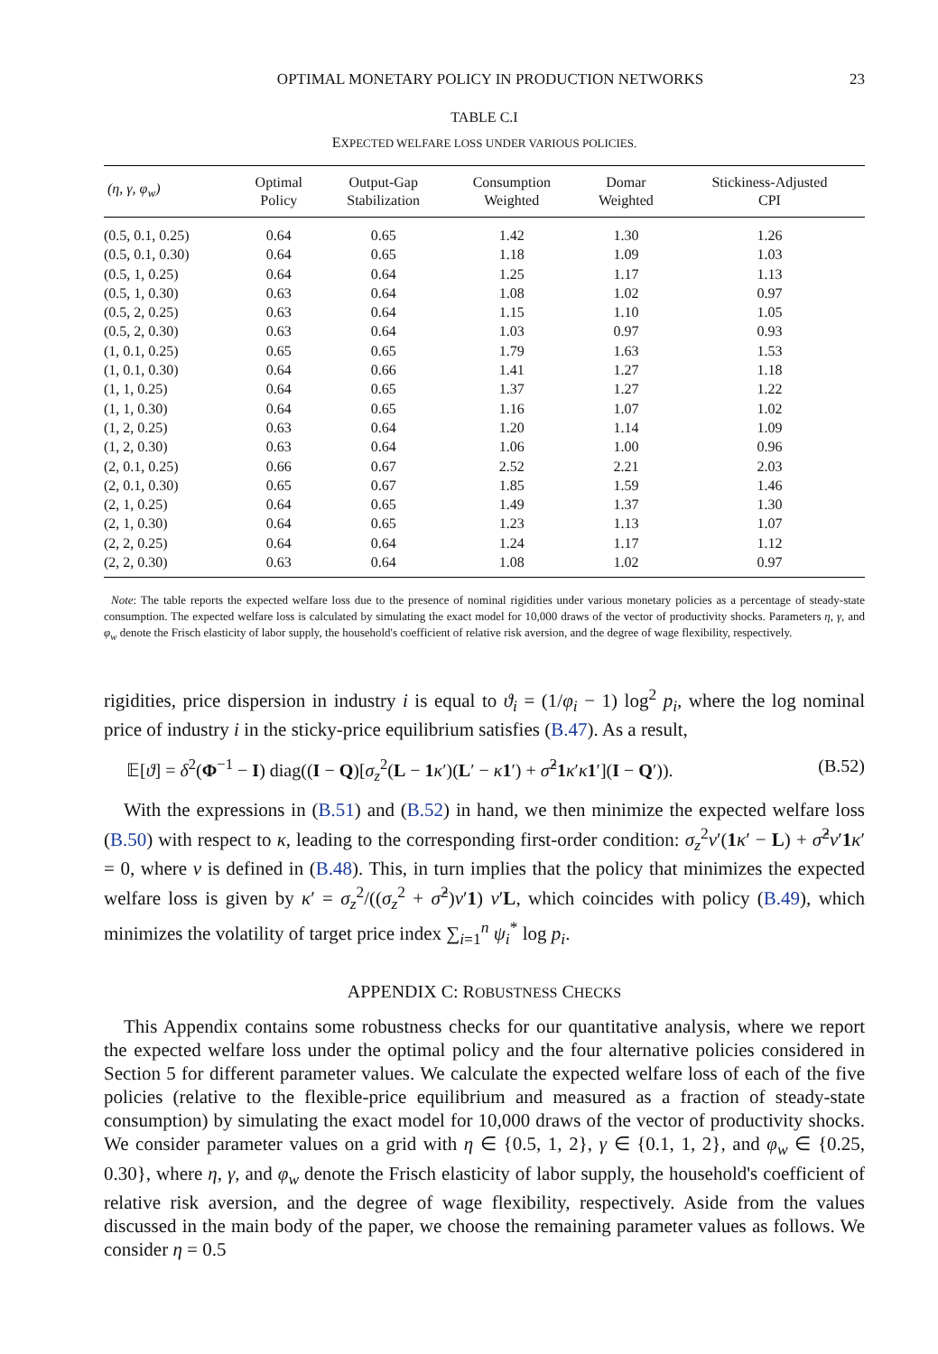OPTIMAL MONETARY POLICY IN PRODUCTION NETWORKS 23
TABLE C.I
EXPECTED WELFARE LOSS UNDER VARIOUS POLICIES.
| (η, γ, φ<sub>w</sub>) | Optimal Policy | Output-Gap Stabilization | Consumption Weighted | Domar Weighted | Stickiness-Adjusted CPI |
| --- | --- | --- | --- | --- | --- |
| (0.5, 0.1, 0.25) | 0.64 | 0.65 | 1.42 | 1.30 | 1.26 |
| (0.5, 0.1, 0.30) | 0.64 | 0.65 | 1.18 | 1.09 | 1.03 |
| (0.5, 1, 0.25) | 0.64 | 0.64 | 1.25 | 1.17 | 1.13 |
| (0.5, 1, 0.30) | 0.63 | 0.64 | 1.08 | 1.02 | 0.97 |
| (0.5, 2, 0.25) | 0.63 | 0.64 | 1.15 | 1.10 | 1.05 |
| (0.5, 2, 0.30) | 0.63 | 0.64 | 1.03 | 0.97 | 0.93 |
| (1, 0.1, 0.25) | 0.65 | 0.65 | 1.79 | 1.63 | 1.53 |
| (1, 0.1, 0.30) | 0.64 | 0.66 | 1.41 | 1.27 | 1.18 |
| (1, 1, 0.25) | 0.64 | 0.65 | 1.37 | 1.27 | 1.22 |
| (1, 1, 0.30) | 0.64 | 0.65 | 1.16 | 1.07 | 1.02 |
| (1, 2, 0.25) | 0.63 | 0.64 | 1.20 | 1.14 | 1.09 |
| (1, 2, 0.30) | 0.63 | 0.64 | 1.06 | 1.00 | 0.96 |
| (2, 0.1, 0.25) | 0.66 | 0.67 | 2.52 | 2.21 | 2.03 |
| (2, 0.1, 0.30) | 0.65 | 0.67 | 1.85 | 1.59 | 1.46 |
| (2, 1, 0.25) | 0.64 | 0.65 | 1.49 | 1.37 | 1.30 |
| (2, 1, 0.30) | 0.64 | 0.65 | 1.23 | 1.13 | 1.07 |
| (2, 2, 0.25) | 0.64 | 0.64 | 1.24 | 1.17 | 1.12 |
| (2, 2, 0.30) | 0.63 | 0.64 | 1.08 | 1.02 | 0.97 |
Note: The table reports the expected welfare loss due to the presence of nominal rigidities under various monetary policies as a percentage of steady-state consumption. The expected welfare loss is calculated by simulating the exact model for 10,000 draws of the vector of productivity shocks. Parameters η, γ, and φ<sub>w</sub> denote the Frisch elasticity of labor supply, the household's coefficient of relative risk aversion, and the degree of wage flexibility, respectively.
rigidities, price dispersion in industry i is equal to ϑ<sub>i</sub> = (1/φ<sub>i</sub> − 1) log<sup>2</sup> p<sub>i</sub>, where the log nominal price of industry i in the sticky-price equilibrium satisfies (B.47). As a result,
𝔼[ϑ] = δ<sup>2</sup>(Φ<sup>−1</sup> − I) diag((I − Q)[σ<sub>z</sub><sup>2</sup>(L − 1 κ′)(L′ − κ 1′) + σ̂<sup>2</sup>1 κ′κ 1′](I − Q′)). (B.52)
With the expressions in (B.51) and (B.52) in hand, we then minimize the expected welfare loss (B.50) with respect to κ, leading to the corresponding first-order condition: σ<sub>z</sub><sup>2</sup>v′(1 κ′ − L) + σ̂<sup>2</sup>v′1 κ′ = 0, where v is defined in (B.48). This, in turn implies that the policy that minimizes the expected welfare loss is given by κ′ = σ<sub>z</sub><sup>2</sup>/((σ<sub>z</sub><sup>2</sup> + σ̂<sup>2</sup>)v′1) v′L, which coincides with policy (B.49), which minimizes the volatility of target price index ∑<sub>i=1</sub><sup>n</sup> ψ<sub>i</sub><sup>*</sup> log p<sub>i</sub>.
APPENDIX C: ROBUSTNESS CHECKS
This Appendix contains some robustness checks for our quantitative analysis, where we report the expected welfare loss under the optimal policy and the four alternative policies considered in Section 5 for different parameter values. We calculate the expected welfare loss of each of the five policies (relative to the flexible-price equilibrium and measured as a fraction of steady-state consumption) by simulating the exact model for 10,000 draws of the vector of productivity shocks. We consider parameter values on a grid with η ∈ {0.5, 1, 2}, γ ∈ {0.1, 1, 2}, and φ<sub>w</sub> ∈ {0.25, 0.30}, where η, γ, and φ<sub>w</sub> denote the Frisch elasticity of labor supply, the household's coefficient of relative risk aversion, and the degree of wage flexibility, respectively. Aside from the values discussed in the main body of the paper, we choose the remaining parameter values as follows. We consider η = 0.5